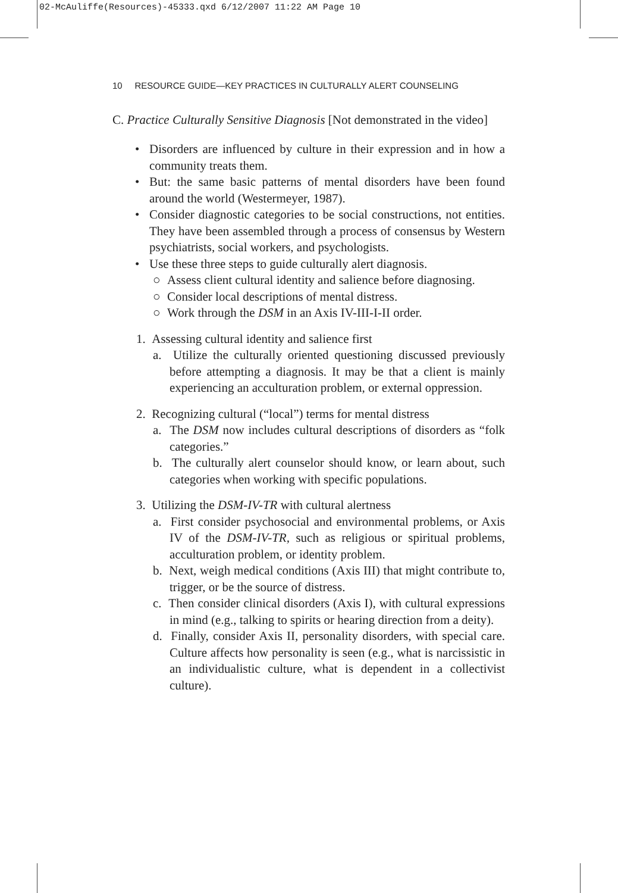02-McAuliffe(Resources)-45333.qxd 6/12/2007 11:22 AM Page 10
10 RESOURCE GUIDE—KEY PRACTICES IN CULTURALLY ALERT COUNSELING
C. Practice Culturally Sensitive Diagnosis [Not demonstrated in the video]
• Disorders are influenced by culture in their expression and in how a community treats them.
• But: the same basic patterns of mental disorders have been found around the world (Westermeyer, 1987).
• Consider diagnostic categories to be social constructions, not entities. They have been assembled through a process of consensus by Western psychiatrists, social workers, and psychologists.
• Use these three steps to guide culturally alert diagnosis.
○ Assess client cultural identity and salience before diagnosing.
○ Consider local descriptions of mental distress.
○ Work through the DSM in an Axis IV-III-I-II order.
1. Assessing cultural identity and salience first
a. Utilize the culturally oriented questioning discussed previously before attempting a diagnosis. It may be that a client is mainly experiencing an acculturation problem, or external oppression.
2. Recognizing cultural (“local”) terms for mental distress
a. The DSM now includes cultural descriptions of disorders as “folk categories.”
b. The culturally alert counselor should know, or learn about, such categories when working with specific populations.
3. Utilizing the DSM-IV-TR with cultural alertness
a. First consider psychosocial and environmental problems, or Axis IV of the DSM-IV-TR, such as religious or spiritual problems, acculturation problem, or identity problem.
b. Next, weigh medical conditions (Axis III) that might contribute to, trigger, or be the source of distress.
c. Then consider clinical disorders (Axis I), with cultural expressions in mind (e.g., talking to spirits or hearing direction from a deity).
d. Finally, consider Axis II, personality disorders, with special care. Culture affects how personality is seen (e.g., what is narcissistic in an individualistic culture, what is dependent in a collectivist culture).